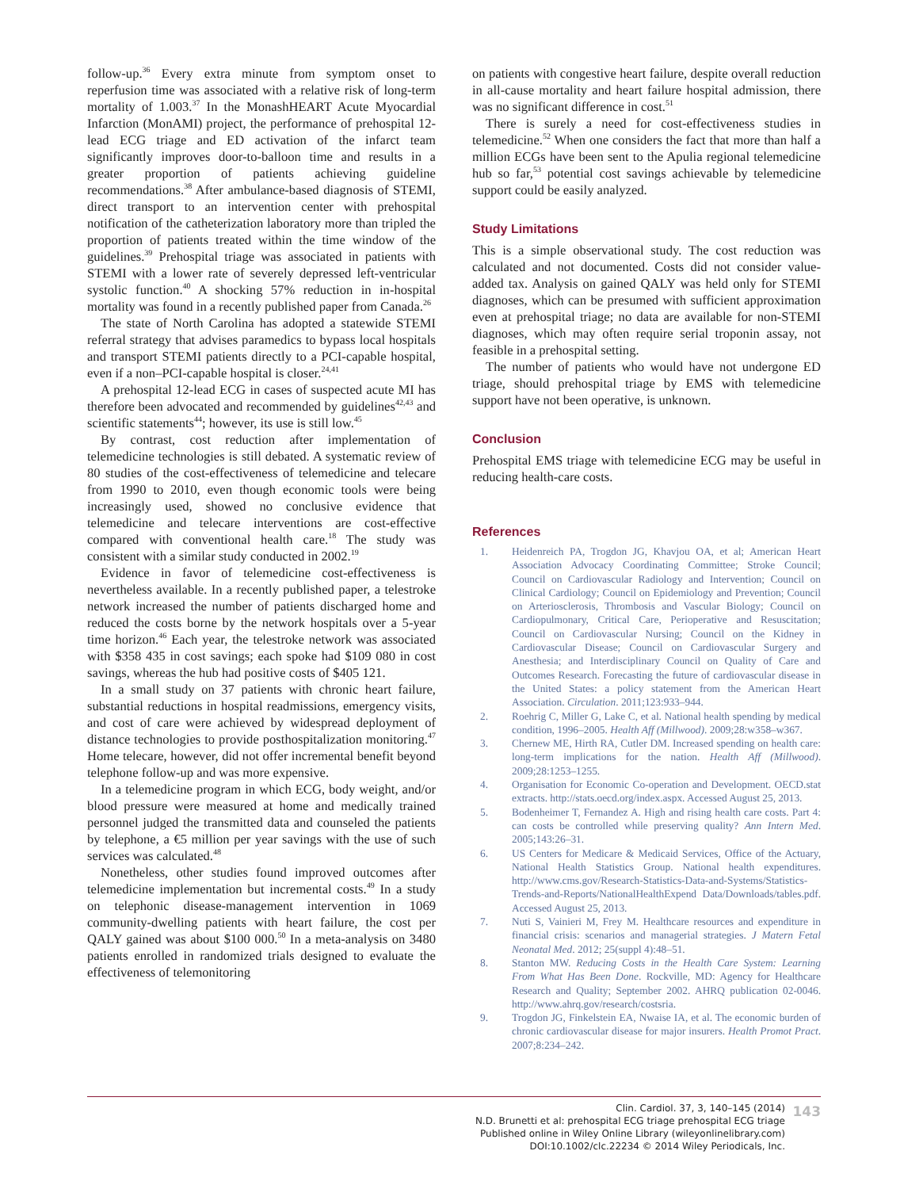follow-up.<sup>36</sup> Every extra minute from symptom onset to reperfusion time was associated with a relative risk of long-term mortality of 1.003.<sup>37</sup> In the MonashHEART Acute Myocardial Infarction (MonAMI) project, the performance of prehospital 12-lead ECG triage and ED activation of the infarct team significantly improves door-to-balloon time and results in a greater proportion of patients achieving guideline recommendations.<sup>38</sup> After ambulance-based diagnosis of STEMI, direct transport to an intervention center with prehospital notification of the catheterization laboratory more than tripled the proportion of patients treated within the time window of the guidelines.<sup>39</sup> Prehospital triage was associated in patients with STEMI with a lower rate of severely depressed left-ventricular systolic function.<sup>40</sup> A shocking 57% reduction in in-hospital mortality was found in a recently published paper from Canada.<sup>26</sup>
The state of North Carolina has adopted a statewide STEMI referral strategy that advises paramedics to bypass local hospitals and transport STEMI patients directly to a PCI-capable hospital, even if a non–PCI-capable hospital is closer.<sup>24,41</sup>
A prehospital 12-lead ECG in cases of suspected acute MI has therefore been advocated and recommended by guidelines<sup>42,43</sup> and scientific statements<sup>44</sup>; however, its use is still low.<sup>45</sup>
By contrast, cost reduction after implementation of telemedicine technologies is still debated. A systematic review of 80 studies of the cost-effectiveness of telemedicine and telecare from 1990 to 2010, even though economic tools were being increasingly used, showed no conclusive evidence that telemedicine and telecare interventions are cost-effective compared with conventional health care.<sup>18</sup> The study was consistent with a similar study conducted in 2002.<sup>19</sup>
Evidence in favor of telemedicine cost-effectiveness is nevertheless available. In a recently published paper, a telestroke network increased the number of patients discharged home and reduced the costs borne by the network hospitals over a 5-year time horizon.<sup>46</sup> Each year, the telestroke network was associated with $358 435 in cost savings; each spoke had $109 080 in cost savings, whereas the hub had positive costs of $405 121.
In a small study on 37 patients with chronic heart failure, substantial reductions in hospital readmissions, emergency visits, and cost of care were achieved by widespread deployment of distance technologies to provide posthospitalization monitoring.<sup>47</sup> Home telecare, however, did not offer incremental benefit beyond telephone follow-up and was more expensive.
In a telemedicine program in which ECG, body weight, and/or blood pressure were measured at home and medically trained personnel judged the transmitted data and counseled the patients by telephone, a €5 million per year savings with the use of such services was calculated.<sup>48</sup>
Nonetheless, other studies found improved outcomes after telemedicine implementation but incremental costs.<sup>49</sup> In a study on telephonic disease-management intervention in 1069 community-dwelling patients with heart failure, the cost per QALY gained was about $100 000.<sup>50</sup> In a meta-analysis on 3480 patients enrolled in randomized trials designed to evaluate the effectiveness of telemonitoring
on patients with congestive heart failure, despite overall reduction in all-cause mortality and heart failure hospital admission, there was no significant difference in cost.<sup>51</sup>
There is surely a need for cost-effectiveness studies in telemedicine.<sup>52</sup> When one considers the fact that more than half a million ECGs have been sent to the Apulia regional telemedicine hub so far,<sup>53</sup> potential cost savings achievable by telemedicine support could be easily analyzed.
Study Limitations
This is a simple observational study. The cost reduction was calculated and not documented. Costs did not consider value-added tax. Analysis on gained QALY was held only for STEMI diagnoses, which can be presumed with sufficient approximation even at prehospital triage; no data are available for non-STEMI diagnoses, which may often require serial troponin assay, not feasible in a prehospital setting.
The number of patients who would have not undergone ED triage, should prehospital triage by EMS with telemedicine support have not been operative, is unknown.
Conclusion
Prehospital EMS triage with telemedicine ECG may be useful in reducing health-care costs.
References
1. Heidenreich PA, Trogdon JG, Khavjou OA, et al; American Heart Association Advocacy Coordinating Committee; Stroke Council; Council on Cardiovascular Radiology and Intervention; Council on Clinical Cardiology; Council on Epidemiology and Prevention; Council on Arteriosclerosis, Thrombosis and Vascular Biology; Council on Cardiopulmonary, Critical Care, Perioperative and Resuscitation; Council on Cardiovascular Nursing; Council on the Kidney in Cardiovascular Disease; Council on Cardiovascular Surgery and Anesthesia; and Interdisciplinary Council on Quality of Care and Outcomes Research. Forecasting the future of cardiovascular disease in the United States: a policy statement from the American Heart Association. Circulation. 2011;123:933–944.
2. Roehrig C, Miller G, Lake C, et al. National health spending by medical condition, 1996–2005. Health Aff (Millwood). 2009;28:w358–w367.
3. Chernew ME, Hirth RA, Cutler DM. Increased spending on health care: long-term implications for the nation. Health Aff (Millwood). 2009;28:1253–1255.
4. Organisation for Economic Co-operation and Development. OECD.stat extracts. http://stats.oecd.org/index.aspx. Accessed August 25, 2013.
5. Bodenheimer T, Fernandez A. High and rising health care costs. Part 4: can costs be controlled while preserving quality? Ann Intern Med. 2005;143:26–31.
6. US Centers for Medicare & Medicaid Services, Office of the Actuary, National Health Statistics Group. National health expenditures. http://www.cms.gov/Research-Statistics-Data-and-Systems/Statistics-Trends-and-Reports/NationalHealthExpend Data/Downloads/tables.pdf. Accessed August 25, 2013.
7. Nuti S, Vainieri M, Frey M. Healthcare resources and expenditure in financial crisis: scenarios and managerial strategies. J Matern Fetal Neonatal Med. 2012; 25(suppl 4):48–51.
8. Stanton MW. Reducing Costs in the Health Care System: Learning From What Has Been Done. Rockville, MD: Agency for Healthcare Research and Quality; September 2002. AHRQ publication 02-0046. http://www.ahrq.gov/research/costsria.
9. Trogdon JG, Finkelstein EA, Nwaise IA, et al. The economic burden of chronic cardiovascular disease for major insurers. Health Promot Pract. 2007;8:234–242.
Clin. Cardiol. 37, 3, 140–145 (2014)
N.D. Brunetti et al: prehospital ECG triage prehospital ECG triage
Published online in Wiley Online Library (wileyonlinelibrary.com)
DOI:10.1002/clc.22234 © 2014 Wiley Periodicals, Inc.
143